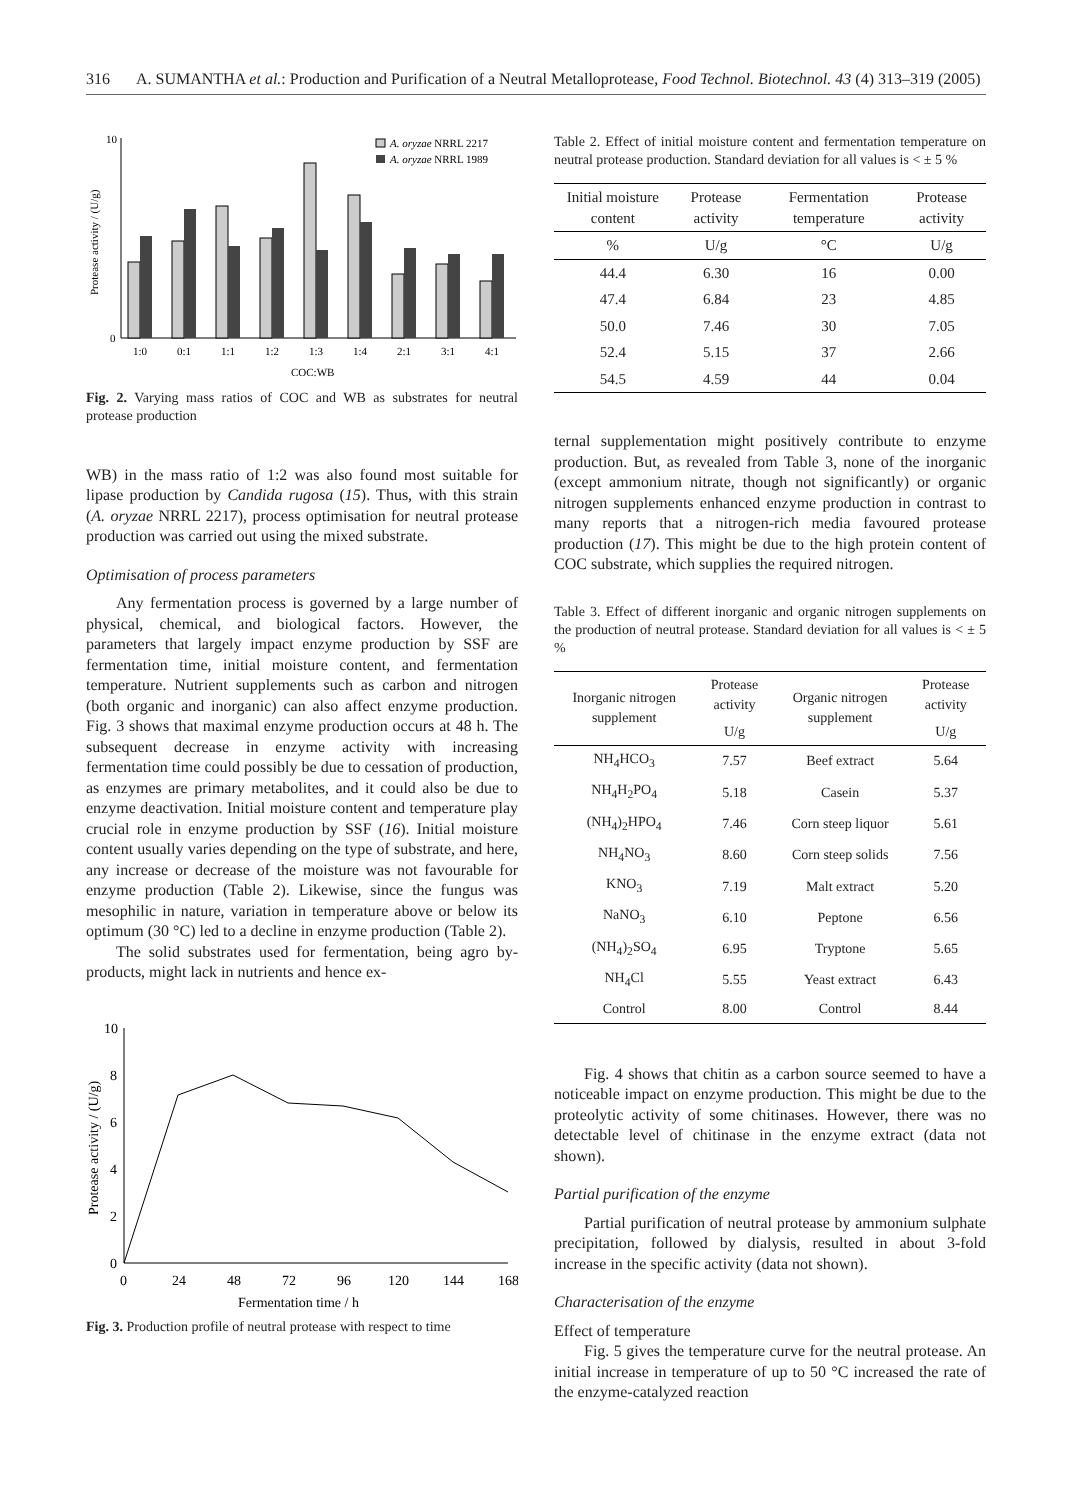316 A. SUMANTHA et al.: Production and Purification of a Neutral Metalloprotease, Food Technol. Biotechnol. 43 (4) 313–319 (2005)
10
0
Protease activity / (U/g)
1:0
0:1
1:1
1:2
1:3
1:4
2:1
3:1
4:1
COC:WB
A. oryzae NRRL 2217
A. oryzae NRRL 1989
Fig. 2. Varying mass ratios of COC and WB as substrates for neutral protease production
WB) in the mass ratio of 1:2 was also found most suitable for lipase production by Candida rugosa (15). Thus, with this strain (A. oryzae NRRL 2217), process optimisation for neutral protease production was carried out using the mixed substrate.
Optimisation of process parameters
Any fermentation process is governed by a large number of physical, chemical, and biological factors. However, the parameters that largely impact enzyme production by SSF are fermentation time, initial moisture content, and fermentation temperature. Nutrient supplements such as carbon and nitrogen (both organic and inorganic) can also affect enzyme production. Fig. 3 shows that maximal enzyme production occurs at 48 h. The subsequent decrease in enzyme activity with increasing fermentation time could possibly be due to cessation of production, as enzymes are primary metabolites, and it could also be due to enzyme deactivation. Initial moisture content and temperature play crucial role in enzyme production by SSF (16). Initial moisture content usually varies depending on the type of substrate, and here, any increase or decrease of the moisture was not favourable for enzyme production (Table 2). Likewise, since the fungus was mesophilic in nature, variation in temperature above or below its optimum (30 °C) led to a decline in enzyme production (Table 2).
The solid substrates used for fermentation, being agro by-products, might lack in nutrients and hence ex-
10
8
6
4
2
0
Protease activity / (U/g)
0
24
48
72
96
120
144
168
Fermentation time / h
Fig. 3. Production profile of neutral protease with respect to time
Table 2. Effect of initial moisture content and fermentation temperature on neutral protease production. Standard deviation for all values is < ± 5 %
| Initial moisture content | Protease activity | Fermentation temperature | Protease activity |
| --- | --- | --- | --- |
| % | U/g | °C | U/g |
| 44.4 | 6.30 | 16 | 0.00 |
| 47.4 | 6.84 | 23 | 4.85 |
| 50.0 | 7.46 | 30 | 7.05 |
| 52.4 | 5.15 | 37 | 2.66 |
| 54.5 | 4.59 | 44 | 0.04 |
ternal supplementation might positively contribute to enzyme production. But, as revealed from Table 3, none of the inorganic (except ammonium nitrate, though not significantly) or organic nitrogen supplements enhanced enzyme production in contrast to many reports that a nitrogen-rich media favoured protease production (17). This might be due to the high protein content of COC substrate, which supplies the required nitrogen.
Table 3. Effect of different inorganic and organic nitrogen supplements on the production of neutral protease. Standard deviation for all values is < ± 5 %
| Inorganic nitrogen supplement | Protease activity | Organic nitrogen supplement | Protease activity |
| --- | --- | --- | --- |
| | U/g | | U/g |
| NH<sub>4</sub>HCO<sub>3</sub> | 7.57 | Beef extract | 5.64 |
| NH<sub>4</sub>H<sub>2</sub>PO<sub>4</sub> | 5.18 | Casein | 5.37 |
| (NH<sub>4</sub>)<sub>2</sub>HPO<sub>4</sub> | 7.46 | Corn steep liquor | 5.61 |
| NH<sub>4</sub>NO<sub>3</sub> | 8.60 | Corn steep solids | 7.56 |
| KNO<sub>3</sub> | 7.19 | Malt extract | 5.20 |
| NaNO<sub>3</sub> | 6.10 | Peptone | 6.56 |
| (NH<sub>4</sub>)<sub>2</sub>SO<sub>4</sub> | 6.95 | Tryptone | 5.65 |
| NH<sub>4</sub>Cl | 5.55 | Yeast extract | 6.43 |
| Control | 8.00 | Control | 8.44 |
Fig. 4 shows that chitin as a carbon source seemed to have a noticeable impact on enzyme production. This might be due to the proteolytic activity of some chitinases. However, there was no detectable level of chitinase in the enzyme extract (data not shown).
Partial purification of the enzyme
Partial purification of neutral protease by ammonium sulphate precipitation, followed by dialysis, resulted in about 3-fold increase in the specific activity (data not shown).
Characterisation of the enzyme
Effect of temperature
Fig. 5 gives the temperature curve for the neutral protease. An initial increase in temperature of up to 50 °C increased the rate of the enzyme-catalyzed reaction